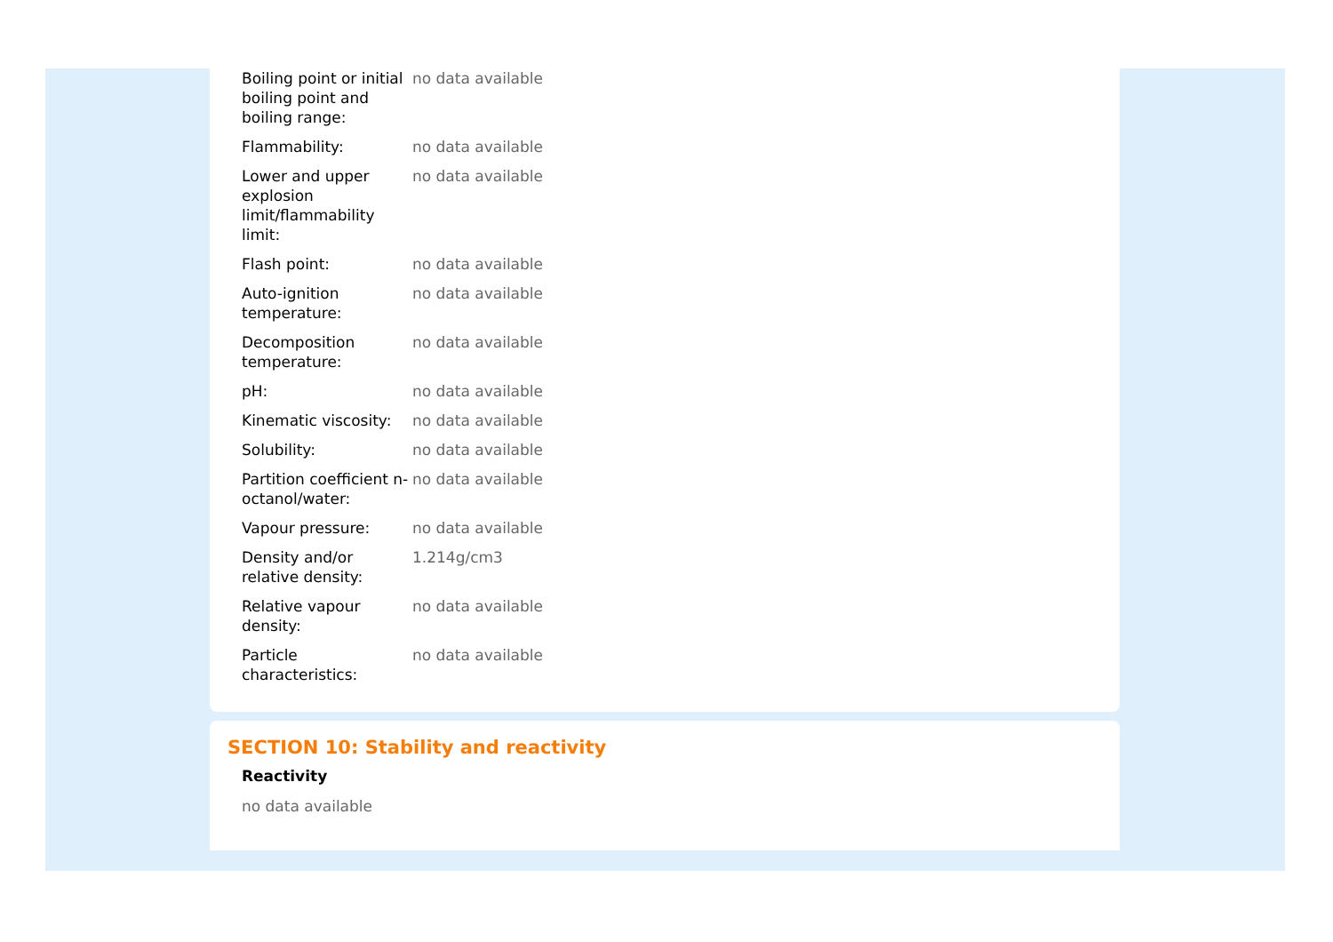| Boiling point or initial boiling point and boiling range: | no data available |
| Flammability: | no data available |
| Lower and upper explosion limit/flammability limit: | no data available |
| Flash point: | no data available |
| Auto-ignition temperature: | no data available |
| Decomposition temperature: | no data available |
| pH: | no data available |
| Kinematic viscosity: | no data available |
| Solubility: | no data available |
| Partition coefficient n-octanol/water: | no data available |
| Vapour pressure: | no data available |
| Density and/or relative density: | 1.214g/cm3 |
| Relative vapour density: | no data available |
| Particle characteristics: | no data available |
SECTION 10: Stability and reactivity
Reactivity
no data available